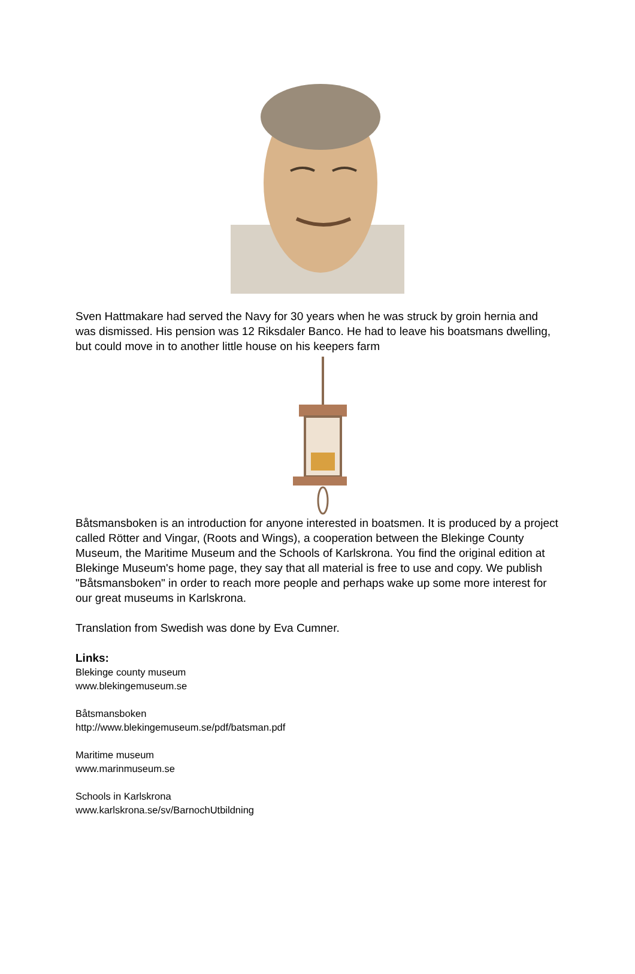Sven Hattmakare had served the Navy for 30 years when he was struck by groin hernia and was dismissed. His pension was 12 Riksdaler Banco. He had to leave his boatsmans dwelling, but could move in to another little house on his keepers farm
Båtsmansboken is an introduction for anyone interested in boatsmen. It is produced by a project called Rötter and Vingar, (Roots and Wings), a cooperation between the Blekinge County Museum, the Maritime Museum and the Schools of Karlskrona. You find the original edition at Blekinge Museum's home page, they say that all material is free to use and copy. We publish "Båtsmansboken" in order to reach more people and perhaps wake up some more interest for our great museums in Karlskrona.
Translation from Swedish was done by Eva Cumner.
Links:
Blekinge county museum
www.blekingemuseum.se
Båtsmansboken
http://www.blekingemuseum.se/pdf/batsman.pdf
Maritime museum
www.marinmuseum.se
Schools in Karlskrona
www.karlskrona.se/sv/BarnochUtbildning